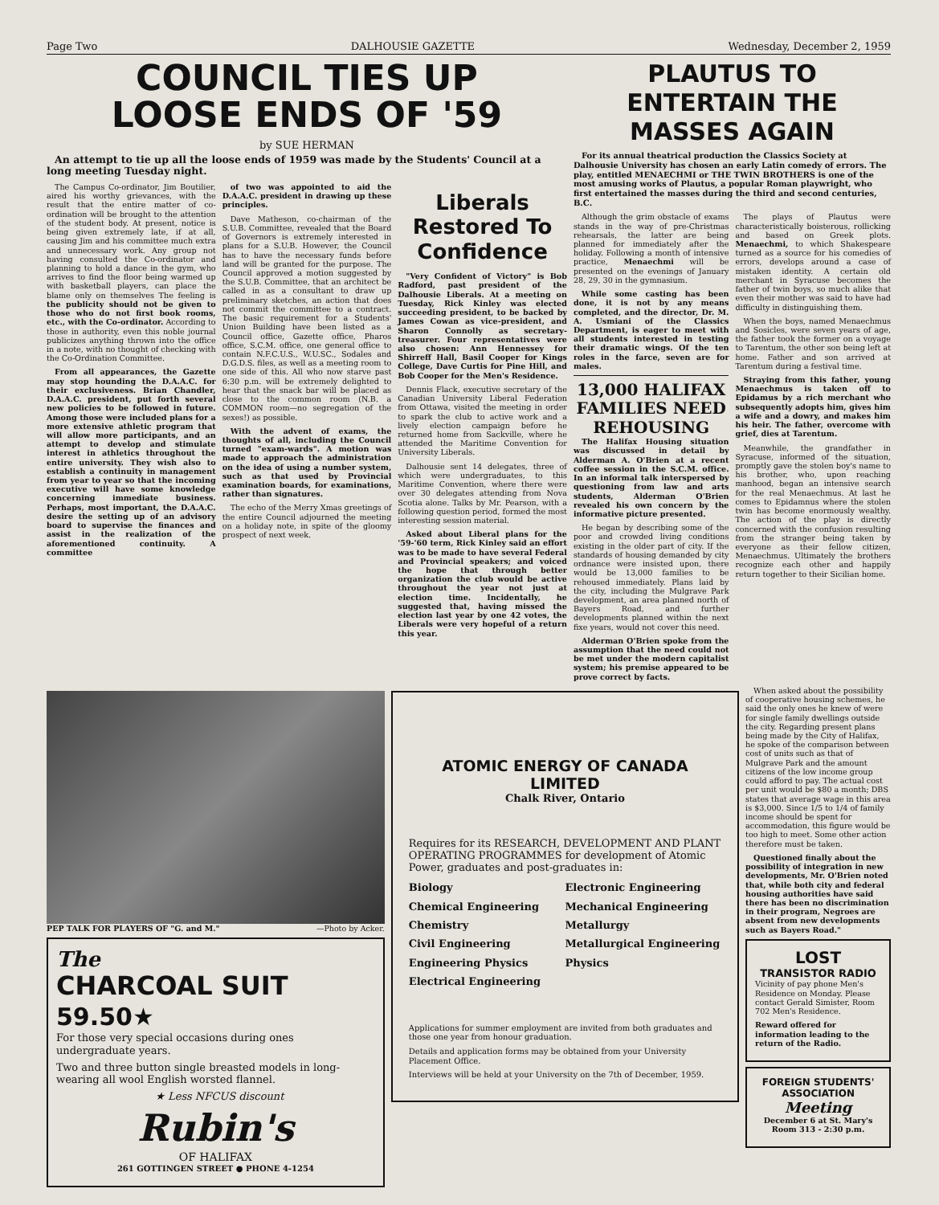Page Two DALHOUSIE GAZETTE Wednesday, December 2, 1959
COUNCIL TIES UP
LOOSE ENDS OF '59
by SUE HERMAN
An attempt to tie up all the loose ends of 1959 was made by the Students' Council at a long meeting Tuesday night.
The Campus Co-ordinator, Jim Boutilier, aired his worthy grievances, with the result that the entire matter of co-ordination will be brought to the attention of the student body. At present, notice is being given extremely late, if at all, causing Jim and his committee much extra and unnecessary work. Any group not having consulted the Co-ordinator and planning to hold a dance in the gym, who arrives to find the floor being warmed up with basketball players, can place the blame only on themselves The feeling is the publicity should not be given to those who do not first book rooms, etc., with the Co-ordinator. According to those in authority, even this noble journal publicizes anything thrown into the office in a note, with no thought of checking with the Co-Ordination Committee.
From all appearances, the Gazette may stop hounding the D.A.A.C. for their exclusiveness. Brian Chandler, D.A.A.C. president, put forth several new policies to be followed in future. Among those were included plans for a more extensive athletic program that will allow more participants, and an attempt to develop and stimulate interest in athletics throughout the entire university. They wish also to establish a continuity in management from year to year so that the incoming executive will have some knowledge concerning immediate business. Perhaps, most important, the D.A.A.C. desire the setting up of an advisory board to supervise the finances and assist in the realization of the aforementioned continuity. A committee
of two was appointed to aid the D.A.A.C. president in drawing up these principles.
Dave Matheson, co-chairman of the S.U.B. Committee, revealed that the Board of Governors is extremely interested in plans for a S.U.B. However, the Council has to have the necessary funds before land will be granted for the purpose. The Council approved a motion suggested by the S.U.B. Committee, that an architect be called in as a consultant to draw up preliminary sketches, an action that does not commit the committee to a contract. The basic requirement for a Students' Union Building have been listed as a Council office, Gazette office, Pharos office, S.C.M. office, one general office to contain N.F.C.U.S., W.U.SC., Sodales and D.G.D.S. files, as well as a meeting room to one side of this. All who now starve past 6:30 p.m. will be extremely delighted to hear that the snack bar will be placed as close to the common room (N.B. a COMMON room—no segregation of the sexes!) as possible.
With the advent of exams, the thoughts of all, including the Council turned "exam-wards". A motion was made to approach the administration on the idea of using a number system, such as that used by Provincial examination boards, for examinations, rather than signatures.
The echo of the Merry Xmas greetings of the entire Council adjourned the meeting on a holiday note, in spite of the gloomy prospect of next week.
Liberals Restored To Confidence
"Very Confident of Victory" is Bob Radford, past president of the Dalhousie Liberals. At a meeting on Tuesday, Rick Kinley was elected succeeding president, to be backed by James Cowan as vice-president, and Sharon Connolly as secretary-treasurer. Four representatives were also chosen: Ann Hennessey for Shirreff Hall, Basil Cooper for Kings College, Dave Curtis for Pine Hill, and Bob Cooper for the Men's Residence.
Dennis Flack, executive secretary of the Canadian University Liberal Federation from Ottawa, visited the meeting in order to spark the club to active work and a lively election campaign before he returned home from Sackville, where he attended the Maritime Convention for University Liberals.
Dalhousie sent 14 delegates, three of which were undergraduates, to this Maritime Convention, where there were over 30 delegates attending from Nova Scotia alone. Talks by Mr. Pearson, with a following question period, formed the most interesting session material.
Asked about Liberal plans for the '59-'60 term, Rick Kinley said an effort was to be made to have several Federal and Provincial speakers; and voiced the hope that through better organization the club would be active throughout the year not just at election time. Incidentally, he suggested that, having missed the election last year by one 42 votes, the Liberals were very hopeful of a return this year.
PLAUTUS TO ENTERTAIN THE MASSES AGAIN
For its annual theatrical production the Classics Society at Dalhousie University has chosen an early Latin comedy of errors. The play, entitled MENAECHMI or THE TWIN BROTHERS is one of the most amusing works of Plautus, a popular Roman playwright, who first entertained the masses during the third and second centuries, B.C.
Although the grim obstacle of exams stands in the way of pre-Christmas rehearsals, the latter are being planned for immediately after the holiday. Following a month of intensive practice, Menaechmi will be presented on the evenings of January 28, 29, 30 in the gymnasium.
While some casting has been done, it is not by any means completed, and the director, Dr. M. A. Usmiani of the Classics Department, is eager to meet with all students interested in testing their dramatic wings. Of the ten roles in the farce, seven are for males.
13,000 HALIFAX FAMILIES NEED REHOUSING
The Halifax Housing situation was discussed in detail by Alderman A. O'Brien at a recent coffee session in the S.C.M. office. In an informal talk interspersed by questioning from law and arts students, Alderman O'Brien revealed his own concern by the informative picture presented.
He began by describing some of the poor and crowded living conditions existing in the older part of city. If the standards of housing demanded by city ordnance were insisted upon, there would be 13,000 families to be rehoused immediately. Plans laid by the city, including the Mulgrave Park development, an area planned north of Bayers Road, and further developments planned within the next fixe years, would not cover this need.
Alderman O'Brien spoke from the assumption that the need could not be met under the modern capitalist system; his premise appeared to be prove correct by facts.
The plays of Plautus were characteristically boisterous, rollicking and based on Greek plots. Menaechmi, to which Shakespeare turned as a source for his comedies of errors, develops around a case of mistaken identity. A certain old merchant in Syracuse becomes the father of twin boys, so much alike that even their mother was said to have had difficulty in distinguishing them.
When the boys, named Menaechmus and Sosicles, were seven years of age, the father took the former on a voyage to Tarentum, the other son being left at home. Father and son arrived at Tarentum during a festival time.
Straying from this father, young Menaechmus is taken off to Epidamus by a rich merchant who subsequently adopts him, gives him a wife and a dowry, and makes him his heir. The father, overcome with grief, dies at Tarentum.
Meanwhile, the grandfather in Syracuse, informed of the situation, promptly gave the stolen boy's name to his brother, who, upon reaching manhood, began an intensive search for the real Menaechmus. At last he comes to Epidamnus where the stolen twin has become enormously wealthy. The action of the play is directly concerned with the confusion resulting from the stranger being taken by everyone as their fellow citizen, Menaechmus. Ultimately the brothers recognize each other and happily return together to their Sicilian home.
PEP TALK FOR PLAYERS OF "G. and M." —Photo by Acker.
The
CHARCOAL SUIT 59.50★
For those very special occasions during ones undergraduate years.
Two and three button single breasted models in long-wearing all wool English worsted flannel.
★ Less NFCUS discount
Rubin's
OF HALIFAX
261 GOTTINGEN STREET ● PHONE 4-1254
ATOMIC ENERGY OF CANADA LIMITED
Chalk River, Ontario
Requires for its RESEARCH, DEVELOPMENT AND PLANT OPERATING PROGRAMMES for development of Atomic Power, graduates and post-graduates in:
Biology
Chemical Engineering
Chemistry
Civil Engineering
Engineering Physics
Electrical Engineering
Electronic Engineering
Mechanical Engineering
Metallurgy
Metallurgical Engineering
Physics
Applications for summer employment are invited from both graduates and those one year from honour graduation.
Details and application forms may be obtained from your University Placement Office.
Interviews will be held at your University on the 7th of December, 1959.
When asked about the possibility of cooperative housing schemes, he said the only ones he knew of were for single family dwellings outside the city. Regarding present plans being made by the City of Halifax, he spoke of the comparison between cost of units such as that of Mulgrave Park and the amount citizens of the low income group could afford to pay. The actual cost per unit would be $80 a month; DBS states that average wage in this area is $3,000. Since 1/5 to 1/4 of family income should be spent for accommodation, this figure would be too high to meet. Some other action therefore must be taken.
Questioned finally about the possibility of integration in new developments, Mr. O'Brien noted that, while both city and federal housing authorities have said there has been no discrimination in their program, Negroes are absent from new developments such as Bayers Road."
LOST
TRANSISTOR RADIO
Vicinity of pay phone Men's Residence on Monday. Please contact Gerald Simister, Room 702 Men's Residence.
Reward offered for information leading to the return of the Radio.
FOREIGN STUDENTS' ASSOCIATION
Meeting
December 6 at St. Mary's Room 313 - 2:30 p.m.